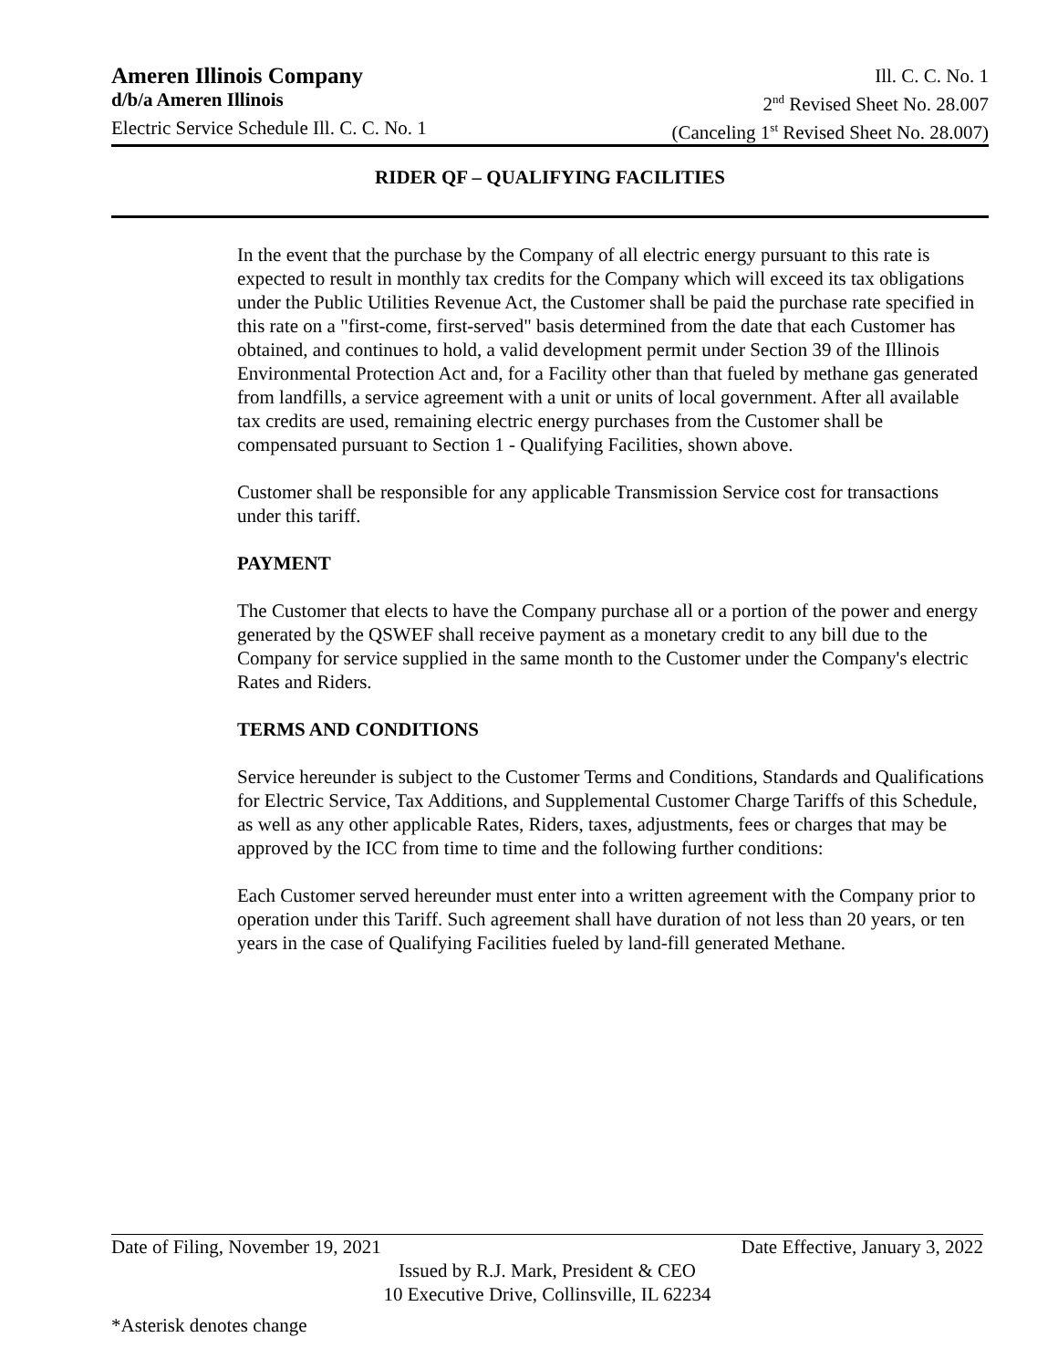Ameren Illinois Company Ill. C. C. No. 1
d/b/a Ameren Illinois 2<sup>nd</sup> Revised Sheet No. 28.007
Electric Service Schedule Ill. C. C. No. 1 (Canceling 1<sup>st</sup> Revised Sheet No. 28.007)
RIDER QF – QUALIFYING FACILITIES
In the event that the purchase by the Company of all electric energy pursuant to this rate is expected to result in monthly tax credits for the Company which will exceed its tax obligations under the Public Utilities Revenue Act, the Customer shall be paid the purchase rate specified in this rate on a "first-come, first-served" basis determined from the date that each Customer has obtained, and continues to hold, a valid development permit under Section 39 of the Illinois Environmental Protection Act and, for a Facility other than that fueled by methane gas generated from landfills, a service agreement with a unit or units of local government. After all available tax credits are used, remaining electric energy purchases from the Customer shall be compensated pursuant to Section 1 - Qualifying Facilities, shown above.
Customer shall be responsible for any applicable Transmission Service cost for transactions under this tariff.
PAYMENT
The Customer that elects to have the Company purchase all or a portion of the power and energy generated by the QSWEF shall receive payment as a monetary credit to any bill due to the Company for service supplied in the same month to the Customer under the Company's electric Rates and Riders.
TERMS AND CONDITIONS
Service hereunder is subject to the Customer Terms and Conditions, Standards and Qualifications for Electric Service, Tax Additions, and Supplemental Customer Charge Tariffs of this Schedule, as well as any other applicable Rates, Riders, taxes, adjustments, fees or charges that may be approved by the ICC from time to time and the following further conditions:
Each Customer served hereunder must enter into a written agreement with the Company prior to operation under this Tariff. Such agreement shall have duration of not less than 20 years, or ten years in the case of Qualifying Facilities fueled by land-fill generated Methane.
Date of Filing, November 19, 2021 Date Effective, January 3, 2022
Issued by R.J. Mark, President & CEO
10 Executive Drive, Collinsville, IL 62234
*Asterisk denotes change